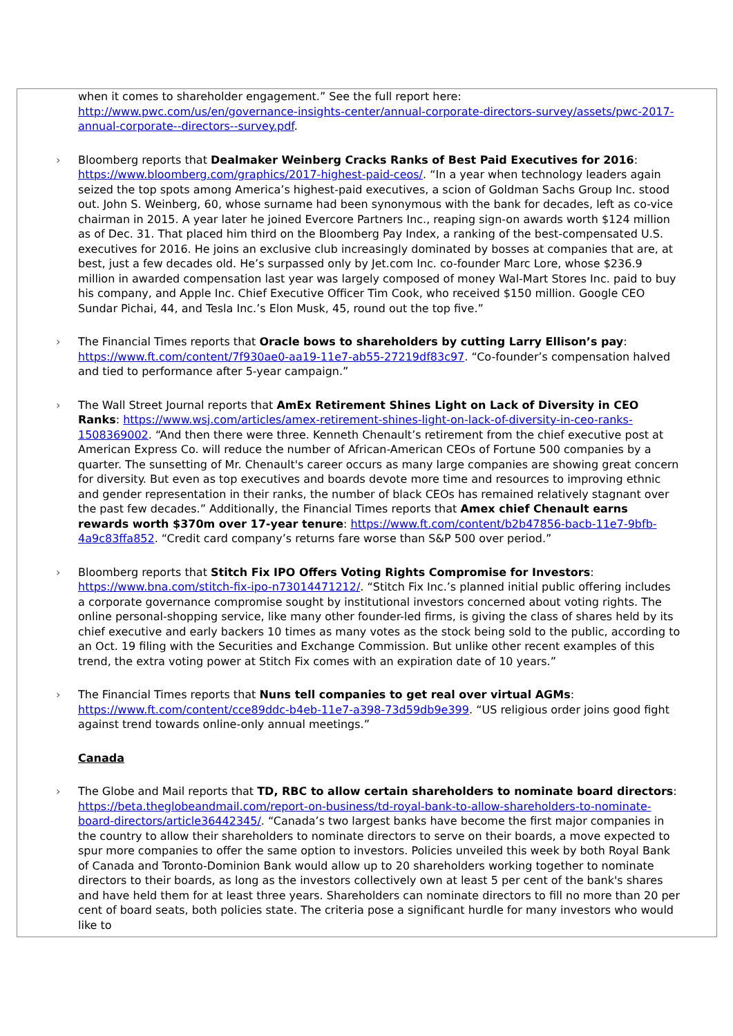when it comes to shareholder engagement.” See the full report here: http://www.pwc.com/us/en/governance-insights-center/annual-corporate-directors-survey/assets/pwc-2017-annual-corporate--directors--survey.pdf.
› Bloomberg reports that Dealmaker Weinberg Cracks Ranks of Best Paid Executives for 2016: https://www.bloomberg.com/graphics/2017-highest-paid-ceos/. “In a year when technology leaders again seized the top spots among America’s highest-paid executives, a scion of Goldman Sachs Group Inc. stood out. John S. Weinberg, 60, whose surname had been synonymous with the bank for decades, left as co-vice chairman in 2015. A year later he joined Evercore Partners Inc., reaping sign-on awards worth $124 million as of Dec. 31. That placed him third on the Bloomberg Pay Index, a ranking of the best-compensated U.S. executives for 2016. He joins an exclusive club increasingly dominated by bosses at companies that are, at best, just a few decades old. He’s surpassed only by Jet.com Inc. co-founder Marc Lore, whose $236.9 million in awarded compensation last year was largely composed of money Wal-Mart Stores Inc. paid to buy his company, and Apple Inc. Chief Executive Officer Tim Cook, who received $150 million. Google CEO Sundar Pichai, 44, and Tesla Inc.’s Elon Musk, 45, round out the top five.”
› The Financial Times reports that Oracle bows to shareholders by cutting Larry Ellison’s pay: https://www.ft.com/content/7f930ae0-aa19-11e7-ab55-27219df83c97. “Co-founder’s compensation halved and tied to performance after 5-year campaign.”
› The Wall Street Journal reports that AmEx Retirement Shines Light on Lack of Diversity in CEO Ranks: https://www.wsj.com/articles/amex-retirement-shines-light-on-lack-of-diversity-in-ceo-ranks-1508369002. “And then there were three. Kenneth Chenault’s retirement from the chief executive post at American Express Co. will reduce the number of African-American CEOs of Fortune 500 companies by a quarter. The sunsetting of Mr. Chenault's career occurs as many large companies are showing great concern for diversity. But even as top executives and boards devote more time and resources to improving ethnic and gender representation in their ranks, the number of black CEOs has remained relatively stagnant over the past few decades.” Additionally, the Financial Times reports that Amex chief Chenault earns rewards worth $370m over 17-year tenure: https://www.ft.com/content/b2b47856-bacb-11e7-9bfb-4a9c83ffa852. “Credit card company’s returns fare worse than S&P 500 over period.”
› Bloomberg reports that Stitch Fix IPO Offers Voting Rights Compromise for Investors: https://www.bna.com/stitch-fix-ipo-n73014471212/. “Stitch Fix Inc.’s planned initial public offering includes a corporate governance compromise sought by institutional investors concerned about voting rights. The online personal-shopping service, like many other founder-led firms, is giving the class of shares held by its chief executive and early backers 10 times as many votes as the stock being sold to the public, according to an Oct. 19 filing with the Securities and Exchange Commission. But unlike other recent examples of this trend, the extra voting power at Stitch Fix comes with an expiration date of 10 years.”
› The Financial Times reports that Nuns tell companies to get real over virtual AGMs: https://www.ft.com/content/cce89ddc-b4eb-11e7-a398-73d59db9e399. “US religious order joins good fight against trend towards online-only annual meetings.”
Canada
› The Globe and Mail reports that TD, RBC to allow certain shareholders to nominate board directors: https://beta.theglobeandmail.com/report-on-business/td-royal-bank-to-allow-shareholders-to-nominate-board-directors/article36442345/. “Canada’s two largest banks have become the first major companies in the country to allow their shareholders to nominate directors to serve on their boards, a move expected to spur more companies to offer the same option to investors. Policies unveiled this week by both Royal Bank of Canada and Toronto-Dominion Bank would allow up to 20 shareholders working together to nominate directors to their boards, as long as the investors collectively own at least 5 per cent of the bank's shares and have held them for at least three years. Shareholders can nominate directors to fill no more than 20 per cent of board seats, both policies state. The criteria pose a significant hurdle for many investors who would like to